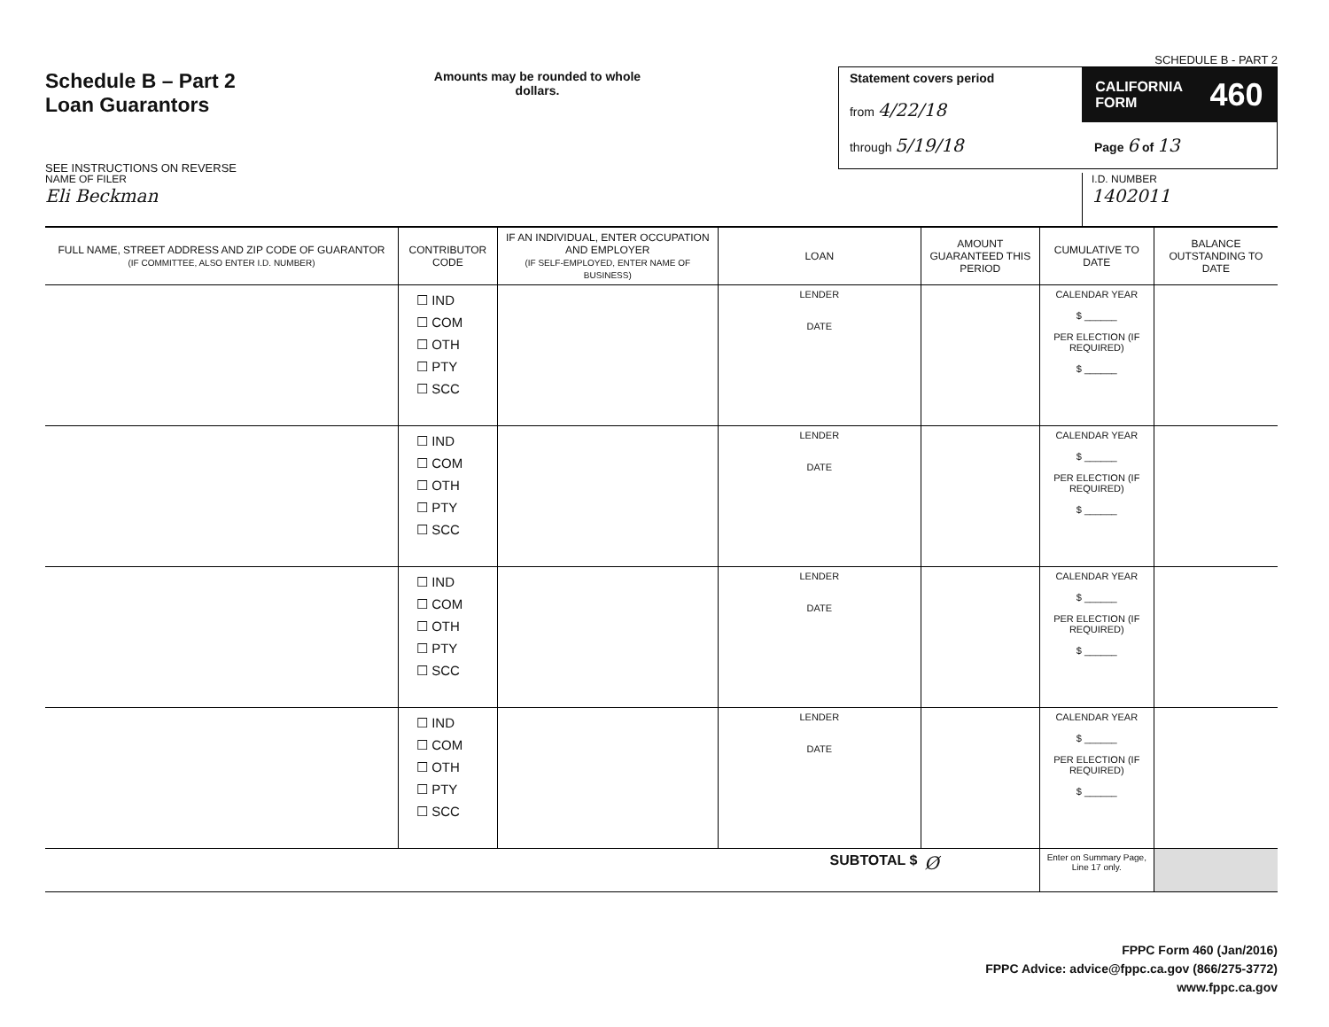Schedule B – Part 2
Loan Guarantors
SEE INSTRUCTIONS ON REVERSE
Amounts may be rounded to whole dollars.
SCHEDULE B - PART 2
Statement covers period
from 4/22/18
through 5/19/18
CALIFORNIA
FORM 460
Page 6 of 13
NAME OF FILER
Eli Beckman
I.D. NUMBER
1402011
| FULL NAME, STREET ADDRESS AND ZIP CODE OF GUARANTOR (IF COMMITTEE, ALSO ENTER I.D. NUMBER) | CONTRIBUTOR CODE | IF AN INDIVIDUAL, ENTER OCCUPATION AND EMPLOYER (IF SELF-EMPLOYED, ENTER NAME OF BUSINESS) | LOAN | AMOUNT GUARANTEED THIS PERIOD | CUMULATIVE TO DATE | BALANCE OUTSTANDING TO DATE |
| --- | --- | --- | --- | --- | --- | --- |
| | ☐ IND ☐ COM ☐ OTH ☐ PTY ☐ SCC | | LENDER DATE | | CALENDAR YEAR $ ______ PER ELECTION (IF REQUIRED) $ ______ | |
| | ☐ IND ☐ COM ☐ OTH ☐ PTY ☐ SCC | | LENDER DATE | | CALENDAR YEAR $ ______ PER ELECTION (IF REQUIRED) $ ______ | |
| | ☐ IND ☐ COM ☐ OTH ☐ PTY ☐ SCC | | LENDER DATE | | CALENDAR YEAR $ ______ PER ELECTION (IF REQUIRED) $ ______ | |
| | ☐ IND ☐ COM ☐ OTH ☐ PTY ☐ SCC | | LENDER DATE | | CALENDAR YEAR $ ______ PER ELECTION (IF REQUIRED) $ ______ | |
| SUBTOTAL $ | | | | Ø | Enter on Summary Page, Line 17 only. | |
FPPC Form 460 (Jan/2016)
FPPC Advice: advice@fppc.ca.gov (866/275-3772)
www.fppc.ca.gov